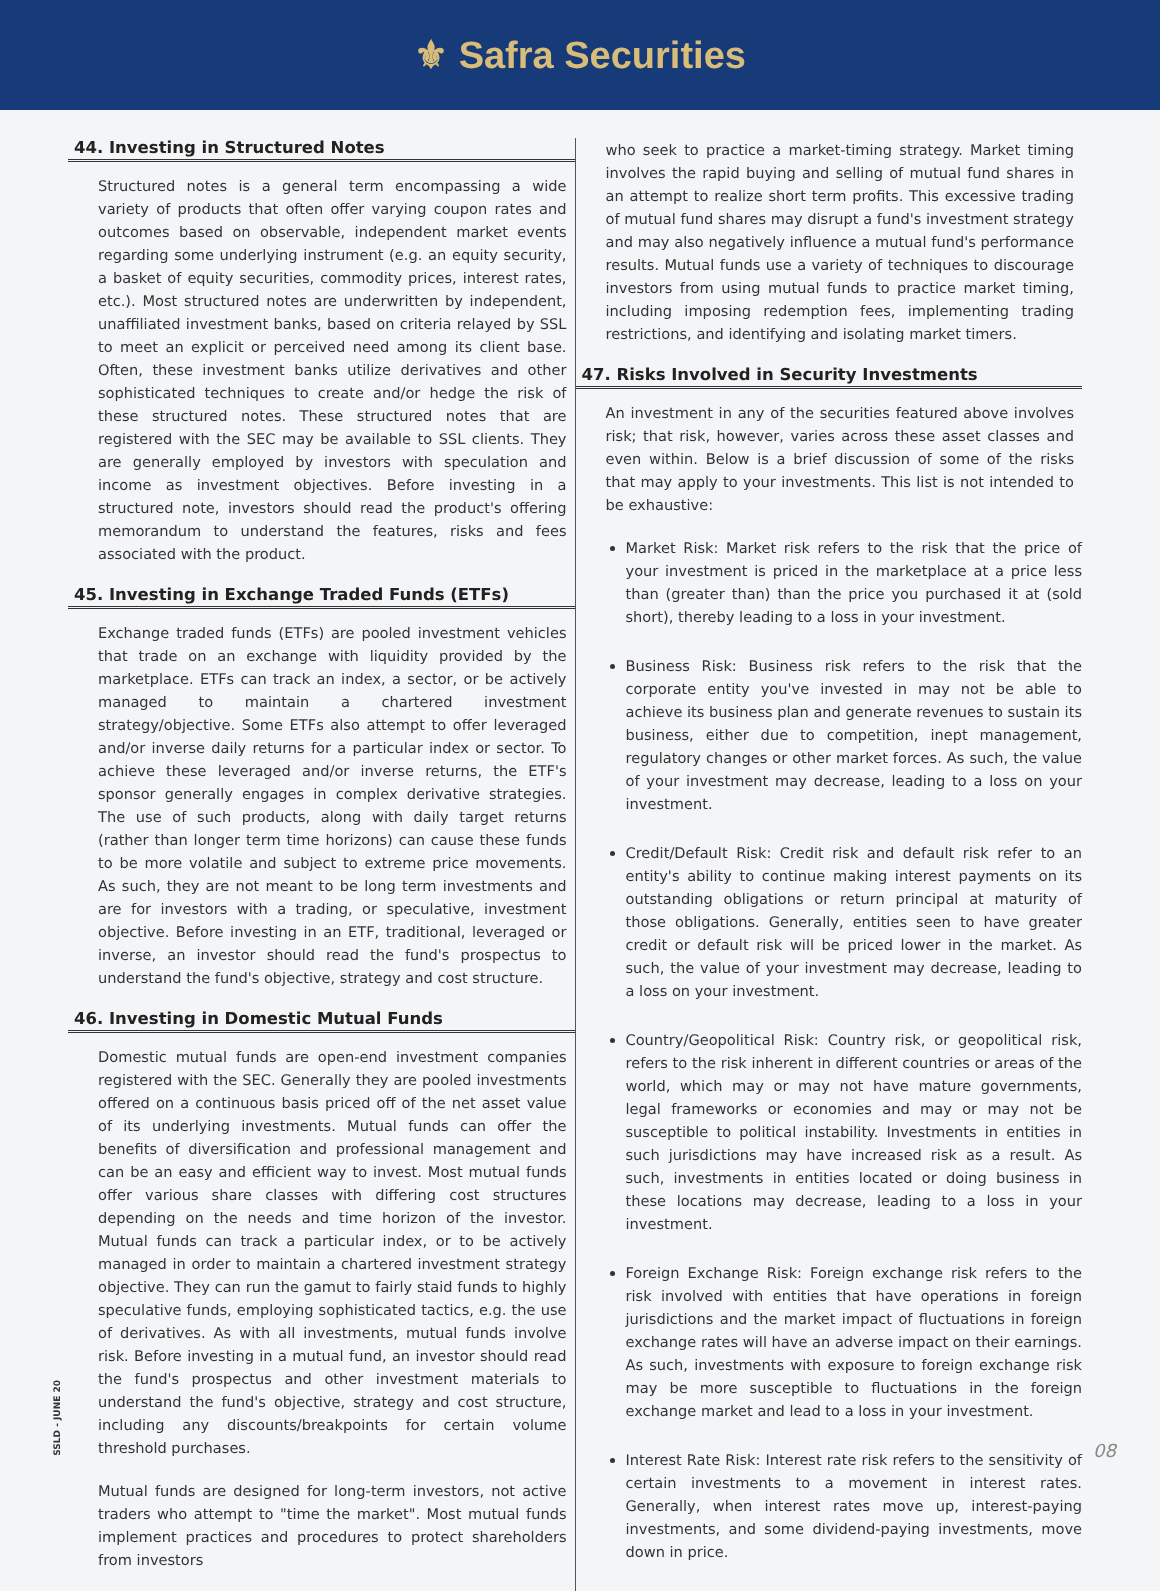⚜ Safra Securities
44. Investing in Structured Notes
Structured notes is a general term encompassing a wide variety of products that often offer varying coupon rates and outcomes based on observable, independent market events regarding some underlying instrument (e.g. an equity security, a basket of equity securities, commodity prices, interest rates, etc.). Most structured notes are underwritten by independent, unaffiliated investment banks, based on criteria relayed by SSL to meet an explicit or perceived need among its client base. Often, these investment banks utilize derivatives and other sophisticated techniques to create and/or hedge the risk of these structured notes. These structured notes that are registered with the SEC may be available to SSL clients. They are generally employed by investors with speculation and income as investment objectives. Before investing in a structured note, investors should read the product's offering memorandum to understand the features, risks and fees associated with the product.
45. Investing in Exchange Traded Funds (ETFs)
Exchange traded funds (ETFs) are pooled investment vehicles that trade on an exchange with liquidity provided by the marketplace. ETFs can track an index, a sector, or be actively managed to maintain a chartered investment strategy/objective. Some ETFs also attempt to offer leveraged and/or inverse daily returns for a particular index or sector. To achieve these leveraged and/or inverse returns, the ETF's sponsor generally engages in complex derivative strategies. The use of such products, along with daily target returns (rather than longer term time horizons) can cause these funds to be more volatile and subject to extreme price movements. As such, they are not meant to be long term investments and are for investors with a trading, or speculative, investment objective. Before investing in an ETF, traditional, leveraged or inverse, an investor should read the fund's prospectus to understand the fund's objective, strategy and cost structure.
46. Investing in Domestic Mutual Funds
Domestic mutual funds are open-end investment companies registered with the SEC. Generally they are pooled investments offered on a continuous basis priced off of the net asset value of its underlying investments. Mutual funds can offer the benefits of diversification and professional management and can be an easy and efficient way to invest. Most mutual funds offer various share classes with differing cost structures depending on the needs and time horizon of the investor. Mutual funds can track a particular index, or to be actively managed in order to maintain a chartered investment strategy objective. They can run the gamut to fairly staid funds to highly speculative funds, employing sophisticated tactics, e.g. the use of derivatives. As with all investments, mutual funds involve risk. Before investing in a mutual fund, an investor should read the fund's prospectus and other investment materials to understand the fund's objective, strategy and cost structure, including any discounts/breakpoints for certain volume threshold purchases.
Mutual funds are designed for long-term investors, not active traders who attempt to "time the market". Most mutual funds implement practices and procedures to protect shareholders from investors
who seek to practice a market-timing strategy. Market timing involves the rapid buying and selling of mutual fund shares in an attempt to realize short term profits. This excessive trading of mutual fund shares may disrupt a fund's investment strategy and may also negatively influence a mutual fund's performance results. Mutual funds use a variety of techniques to discourage investors from using mutual funds to practice market timing, including imposing redemption fees, implementing trading restrictions, and identifying and isolating market timers.
47. Risks Involved in Security Investments
An investment in any of the securities featured above involves risk; that risk, however, varies across these asset classes and even within. Below is a brief discussion of some of the risks that may apply to your investments. This list is not intended to be exhaustive:
Market Risk: Market risk refers to the risk that the price of your investment is priced in the marketplace at a price less than (greater than) than the price you purchased it at (sold short), thereby leading to a loss in your investment.
Business Risk: Business risk refers to the risk that the corporate entity you've invested in may not be able to achieve its business plan and generate revenues to sustain its business, either due to competition, inept management, regulatory changes or other market forces. As such, the value of your investment may decrease, leading to a loss on your investment.
Credit/Default Risk: Credit risk and default risk refer to an entity's ability to continue making interest payments on its outstanding obligations or return principal at maturity of those obligations. Generally, entities seen to have greater credit or default risk will be priced lower in the market. As such, the value of your investment may decrease, leading to a loss on your investment.
Country/Geopolitical Risk: Country risk, or geopolitical risk, refers to the risk inherent in different countries or areas of the world, which may or may not have mature governments, legal frameworks or economies and may or may not be susceptible to political instability. Investments in entities in such jurisdictions may have increased risk as a result. As such, investments in entities located or doing business in these locations may decrease, leading to a loss in your investment.
Foreign Exchange Risk: Foreign exchange risk refers to the risk involved with entities that have operations in foreign jurisdictions and the market impact of fluctuations in foreign exchange rates will have an adverse impact on their earnings. As such, investments with exposure to foreign exchange risk may be more susceptible to fluctuations in the foreign exchange market and lead to a loss in your investment.
Interest Rate Risk: Interest rate risk refers to the sensitivity of certain investments to a movement in interest rates. Generally, when interest rates move up, interest-paying investments, and some dividend-paying investments, move down in price.
SSLD - JUNE 20
08